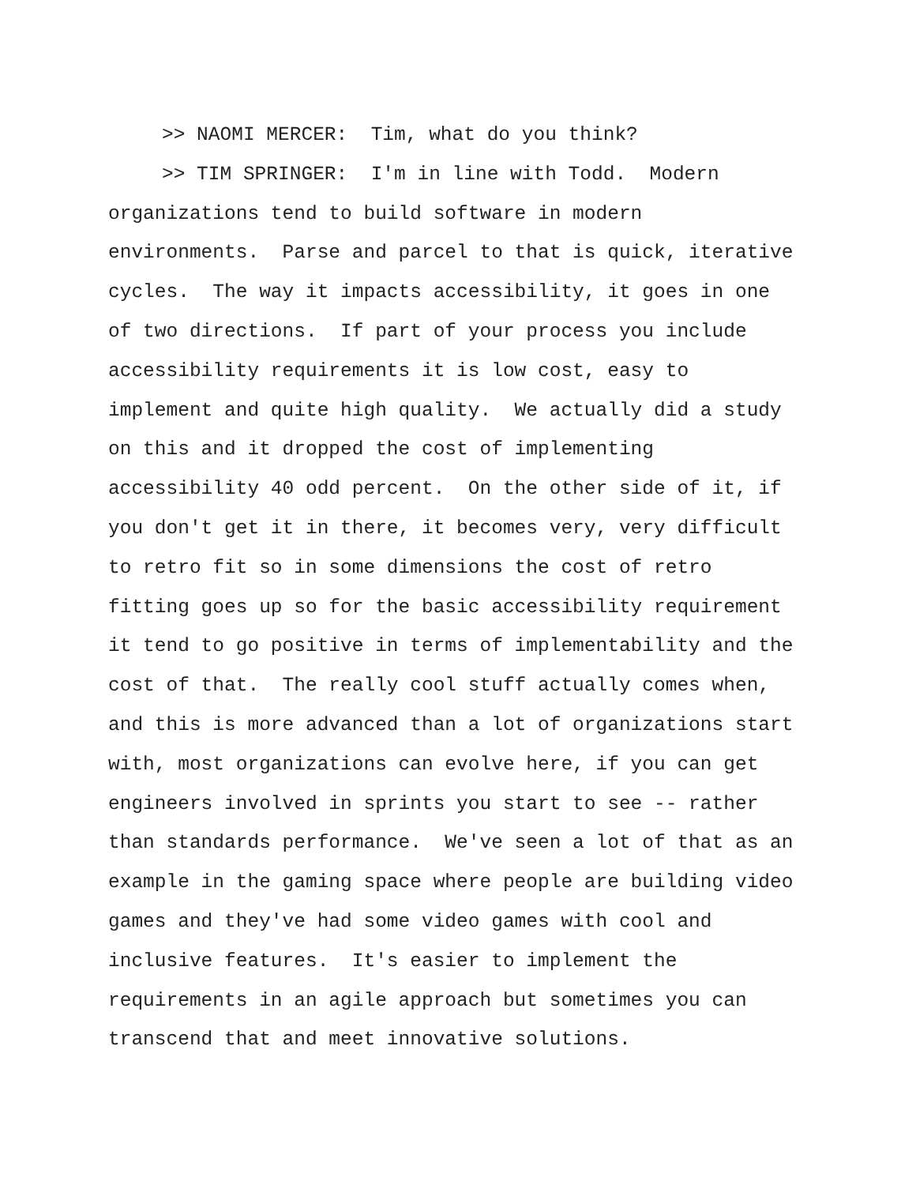>> NAOMI MERCER: Tim, what do you think?
>> TIM SPRINGER: I'm in line with Todd. Modern
organizations tend to build software in modern environments. Parse and parcel to that is quick, iterative cycles. The way it impacts accessibility, it goes in one of two directions. If part of your process you include accessibility requirements it is low cost, easy to implement and quite high quality. We actually did a study on this and it dropped the cost of implementing accessibility 40 odd percent. On the other side of it, if you don't get it in there, it becomes very, very difficult to retro fit so in some dimensions the cost of retro fitting goes up so for the basic accessibility requirement it tend to go positive in terms of implementability and the cost of that. The really cool stuff actually comes when, and this is more advanced than a lot of organizations start with, most organizations can evolve here, if you can get engineers involved in sprints you start to see -- rather than standards performance. We've seen a lot of that as an example in the gaming space where people are building video games and they've had some video games with cool and inclusive features. It's easier to implement the requirements in an agile approach but sometimes you can transcend that and meet innovative solutions.